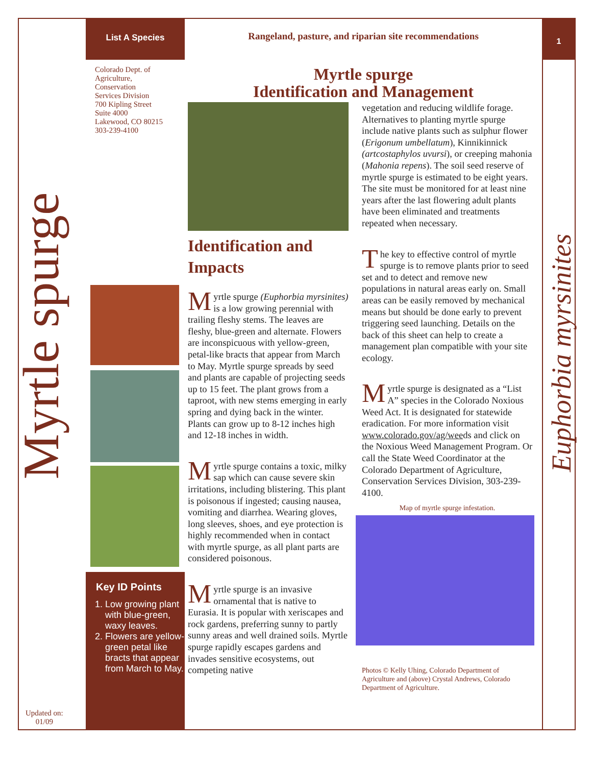List A Species
Rangeland, pasture, and riparian site recommendations
1
Colorado Dept. of
Agriculture,
Conservation
Services Division
700 Kipling Street
Suite 4000
Lakewood, CO 80215
303-239-4100
Myrtle spurge
Key ID Points
1. Low growing plant with blue-green, waxy leaves.
2. Flowers are yellow-green petal like bracts that appear from March to May.
Updated on:
01/09
Myrtle spurge
Identification and Management
Identification and Impacts
Myrtle spurge (Euphorbia myrsinites) is a low growing perennial with trailing fleshy stems. The leaves are fleshy, blue-green and alternate. Flowers are inconspicuous with yellow-green, petal-like bracts that appear from March to May. Myrtle spurge spreads by seed and plants are capable of projecting seeds up to 15 feet. The plant grows from a taproot, with new stems emerging in early spring and dying back in the winter. Plants can grow up to 8-12 inches high and 12-18 inches in width.
Myrtle spurge contains a toxic, milky sap which can cause severe skin irritations, including blistering. This plant is poisonous if ingested; causing nausea, vomiting and diarrhea. Wearing gloves, long sleeves, shoes, and eye protection is highly recommended when in contact with myrtle spurge, as all plant parts are considered poisonous.
Myrtle spurge is an invasive ornamental that is native to Eurasia. It is popular with xeriscapes and rock gardens, preferring sunny to partly sunny areas and well drained soils. Myrtle spurge rapidly escapes gardens and invades sensitive ecosystems, out competing native
vegetation and reducing wildlife forage. Alternatives to planting myrtle spurge include native plants such as sulphur flower (Erigonum umbellatum), Kinnikinnick (artcostaphylos uvursi), or creeping mahonia (Mahonia repens). The soil seed reserve of myrtle spurge is estimated to be eight years. The site must be monitored for at least nine years after the last flowering adult plants have been eliminated and treatments repeated when necessary.
The key to effective control of myrtle spurge is to remove plants prior to seed set and to detect and remove new populations in natural areas early on. Small areas can be easily removed by mechanical means but should be done early to prevent triggering seed launching. Details on the back of this sheet can help to create a management plan compatible with your site ecology.
Myrtle spurge is designated as a “List A” species in the Colorado Noxious Weed Act. It is designated for statewide eradication. For more information visit www.colorado.gov/ag/weeds and click on the Noxious Weed Management Program. Or call the State Weed Coordinator at the Colorado Department of Agriculture, Conservation Services Division, 303-239-4100.
Map of myrtle spurge infestation.
Photos © Kelly Uhing, Colorado Department of Agriculture and (above) Crystal Andrews, Colorado Department of Agriculture.
Euphorbia myrsinites